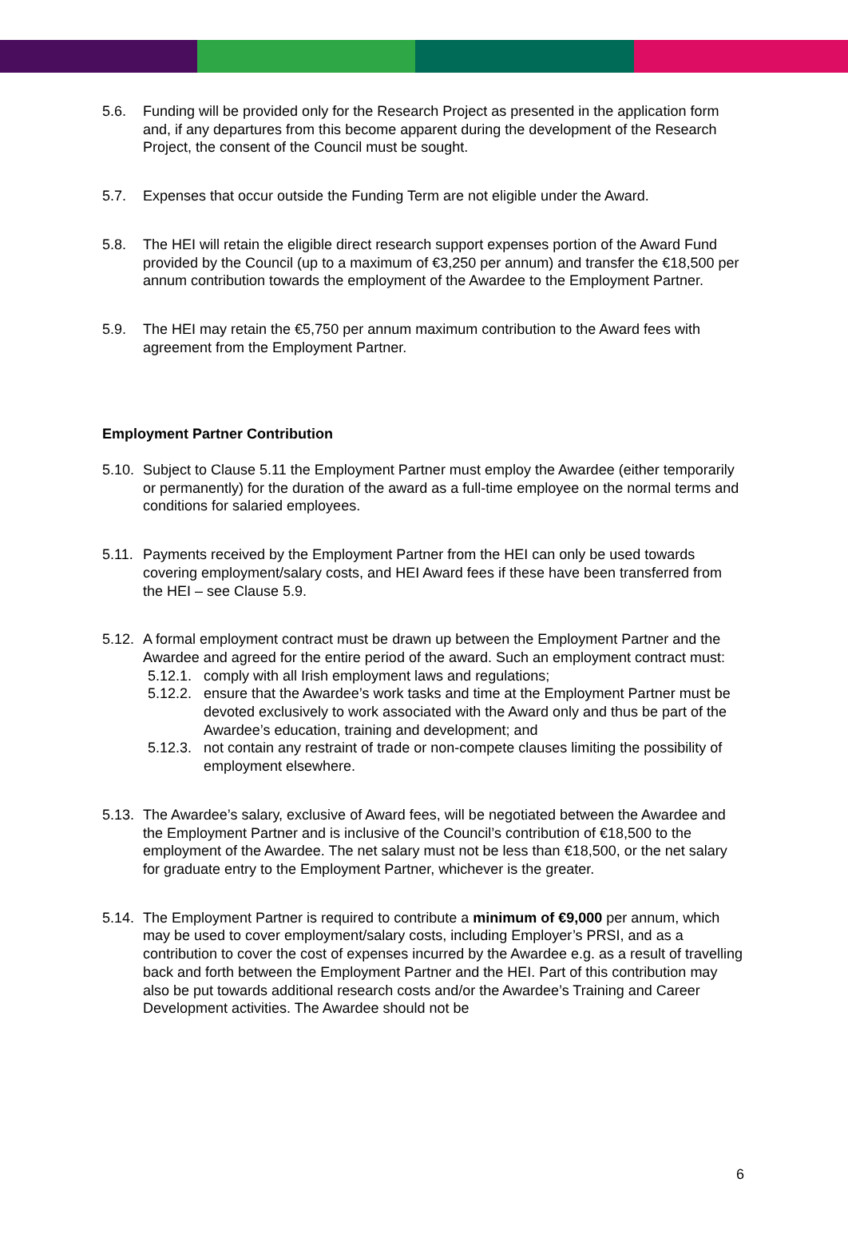5.6. Funding will be provided only for the Research Project as presented in the application form and, if any departures from this become apparent during the development of the Research Project, the consent of the Council must be sought.
5.7. Expenses that occur outside the Funding Term are not eligible under the Award.
5.8. The HEI will retain the eligible direct research support expenses portion of the Award Fund provided by the Council (up to a maximum of €3,250 per annum) and transfer the €18,500 per annum contribution towards the employment of the Awardee to the Employment Partner.
5.9. The HEI may retain the €5,750 per annum maximum contribution to the Award fees with agreement from the Employment Partner.
Employment Partner Contribution
5.10.
Subject to Clause 5.11 the Employment Partner must employ the Awardee (either temporarily or permanently) for the duration of the award as a full-time employee on the normal terms and conditions for salaried employees.
5.11.
Payments received by the Employment Partner from the HEI can only be used towards covering employment/salary costs, and HEI Award fees if these have been transferred from the HEI – see Clause 5.9.
5.12.
A formal employment contract must be drawn up between the Employment Partner and the Awardee and agreed for the entire period of the award. Such an employment contract must:
5.12.1.
comply with all Irish employment laws and regulations;
5.12.2.
ensure that the Awardee’s work tasks and time at the Employment Partner must be devoted exclusively to work associated with the Award only and thus be part of the Awardee’s education, training and development; and
5.12.3.
not contain any restraint of trade or non-compete clauses limiting the possibility of employment elsewhere.
5.13.
The Awardee’s salary, exclusive of Award fees, will be negotiated between the Awardee and the Employment Partner and is inclusive of the Council’s contribution of €18,500 to the employment of the Awardee. The net salary must not be less than €18,500, or the net salary for graduate entry to the Employment Partner, whichever is the greater.
5.14.
The Employment Partner is required to contribute a minimum of €9,000 per annum, which may be used to cover employment/salary costs, including Employer’s PRSI, and as a contribution to cover the cost of expenses incurred by the Awardee e.g. as a result of travelling back and forth between the Employment Partner and the HEI. Part of this contribution may also be put towards additional research costs and/or the Awardee’s Training and Career Development activities. The Awardee should not be
6